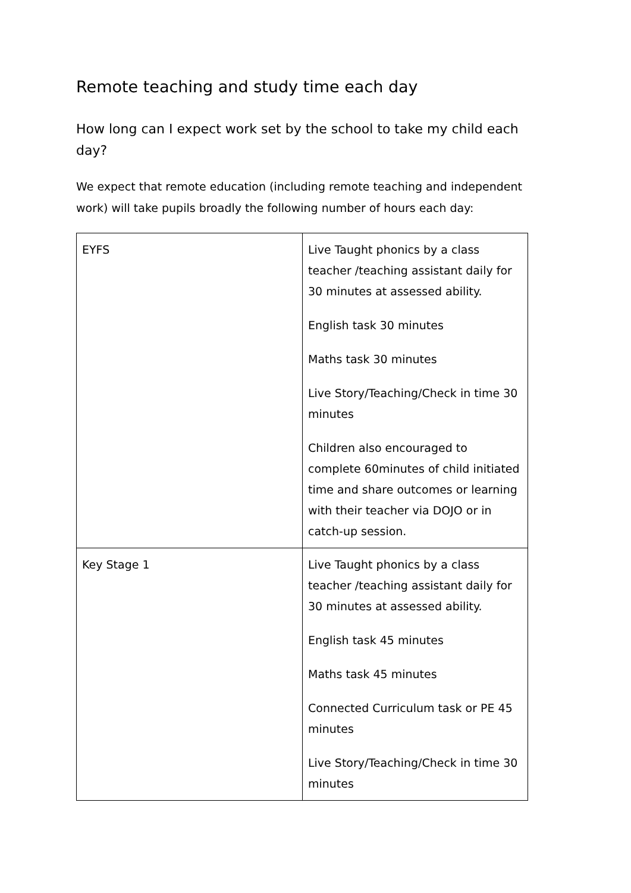Remote teaching and study time each day
How long can I expect work set by the school to take my child each day?
We expect that remote education (including remote teaching and independent work) will take pupils broadly the following number of hours each day:
| EYFS | Live Taught phonics by a class teacher /teaching assistant daily for 30 minutes at assessed ability. English task 30 minutes Maths task 30 minutes Live Story/Teaching/Check in time 30 minutes Children also encouraged to complete 60minutes of child initiated time and share outcomes or learning with their teacher via DOJO or in catch-up session. |
| Key Stage 1 | Live Taught phonics by a class teacher /teaching assistant daily for 30 minutes at assessed ability. English task 45 minutes Maths task 45 minutes Connected Curriculum task or PE 45 minutes Live Story/Teaching/Check in time 30 minutes |